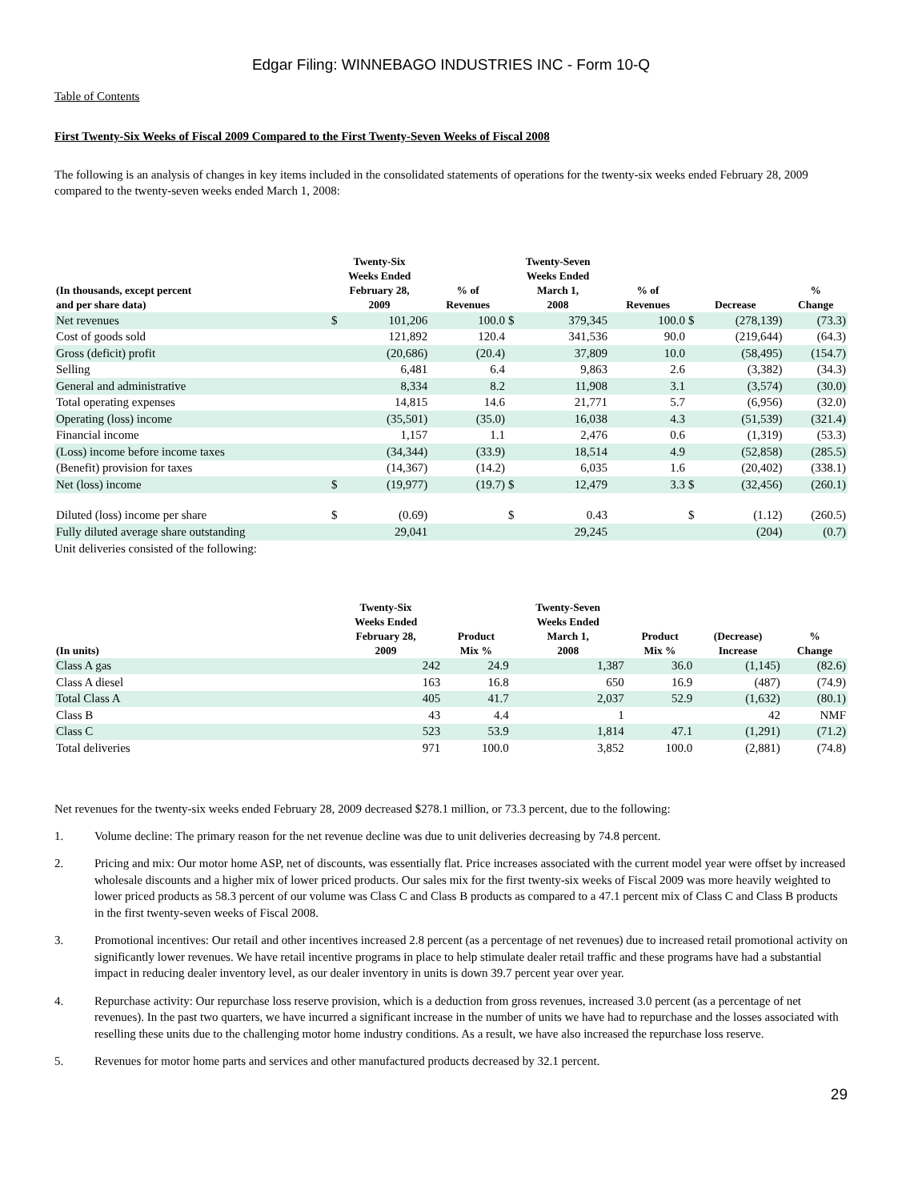Edgar Filing: WINNEBAGO INDUSTRIES INC - Form 10-Q
Table of Contents
First Twenty-Six Weeks of Fiscal 2009 Compared to the First Twenty-Seven Weeks of Fiscal 2008
The following is an analysis of changes in key items included in the consolidated statements of operations for the twenty-six weeks ended February 28, 2009 compared to the twenty-seven weeks ended March 1, 2008:
| | Twenty-Six Weeks Ended | | | Twenty-Seven Weeks Ended | | | | | |
| --- | --- | --- | --- | --- | --- | --- | --- | --- | --- |
| (In thousands, except percent and per share data) | February 28, 2009 | | % of Revenues | March 1, 2008 | | % of Revenues | Decrease | | % Change |
| Net revenues | $ | 101,206 | 100.0 | $ | 379,345 | 100.0 | $ | (278,139) | (73.3) |
| Cost of goods sold | | 121,892 | 120.4 | | 341,536 | 90.0 | | (219,644) | (64.3) |
| Gross (deficit) profit | | (20,686) | (20.4) | | 37,809 | 10.0 | | (58,495) | (154.7) |
| Selling | | 6,481 | 6.4 | | 9,863 | 2.6 | | (3,382) | (34.3) |
| General and administrative | | 8,334 | 8.2 | | 11,908 | 3.1 | | (3,574) | (30.0) |
| Total operating expenses | | 14,815 | 14.6 | | 21,771 | 5.7 | | (6,956) | (32.0) |
| Operating (loss) income | | (35,501) | (35.0) | | 16,038 | 4.3 | | (51,539) | (321.4) |
| Financial income | | 1,157 | 1.1 | | 2,476 | 0.6 | | (1,319) | (53.3) |
| (Loss) income before income taxes | | (34,344) | (33.9) | | 18,514 | 4.9 | | (52,858) | (285.5) |
| (Benefit) provision for taxes | | (14,367) | (14.2) | | 6,035 | 1.6 | | (20,402) | (338.1) |
| Net (loss) income | $ | (19,977) | (19.7) | $ | 12,479 | 3.3 | $ | (32,456) | (260.1) |
| Diluted (loss) income per share | $ | (0.69) | | $ | 0.43 | | $ | (1.12) | (260.5) |
| Fully diluted average share outstanding | | 29,041 | | | 29,245 | | | (204) | (0.7) |
Unit deliveries consisted of the following:
| | Twenty-Six Weeks Ended | | Twenty-Seven Weeks Ended | | | |
| --- | --- | --- | --- | --- | --- | --- |
| (In units) | February 28, 2009 | Product Mix % | March 1, 2008 | Product Mix % | (Decrease) Increase | % Change |
| Class A gas | 242 | 24.9 | 1,387 | 36.0 | (1,145) | (82.6) |
| Class A diesel | 163 | 16.8 | 650 | 16.9 | (487) | (74.9) |
| Total Class A | 405 | 41.7 | 2,037 | 52.9 | (1,632) | (80.1) |
| Class B | 43 | 4.4 | 1 | | 42 | NMF |
| Class C | 523 | 53.9 | 1,814 | 47.1 | (1,291) | (71.2) |
| Total deliveries | 971 | 100.0 | 3,852 | 100.0 | (2,881) | (74.8) |
Net revenues for the twenty-six weeks ended February 28, 2009 decreased $278.1 million, or 73.3 percent, due to the following:
1. Volume decline: The primary reason for the net revenue decline was due to unit deliveries decreasing by 74.8 percent.
2. Pricing and mix: Our motor home ASP, net of discounts, was essentially flat. Price increases associated with the current model year were offset by increased wholesale discounts and a higher mix of lower priced products. Our sales mix for the first twenty-six weeks of Fiscal 2009 was more heavily weighted to lower priced products as 58.3 percent of our volume was Class C and Class B products as compared to a 47.1 percent mix of Class C and Class B products in the first twenty-seven weeks of Fiscal 2008.
3. Promotional incentives: Our retail and other incentives increased 2.8 percent (as a percentage of net revenues) due to increased retail promotional activity on significantly lower revenues. We have retail incentive programs in place to help stimulate dealer retail traffic and these programs have had a substantial impact in reducing dealer inventory level, as our dealer inventory in units is down 39.7 percent year over year.
4. Repurchase activity: Our repurchase loss reserve provision, which is a deduction from gross revenues, increased 3.0 percent (as a percentage of net revenues). In the past two quarters, we have incurred a significant increase in the number of units we have had to repurchase and the losses associated with reselling these units due to the challenging motor home industry conditions. As a result, we have also increased the repurchase loss reserve.
5. Revenues for motor home parts and services and other manufactured products decreased by 32.1 percent.
29